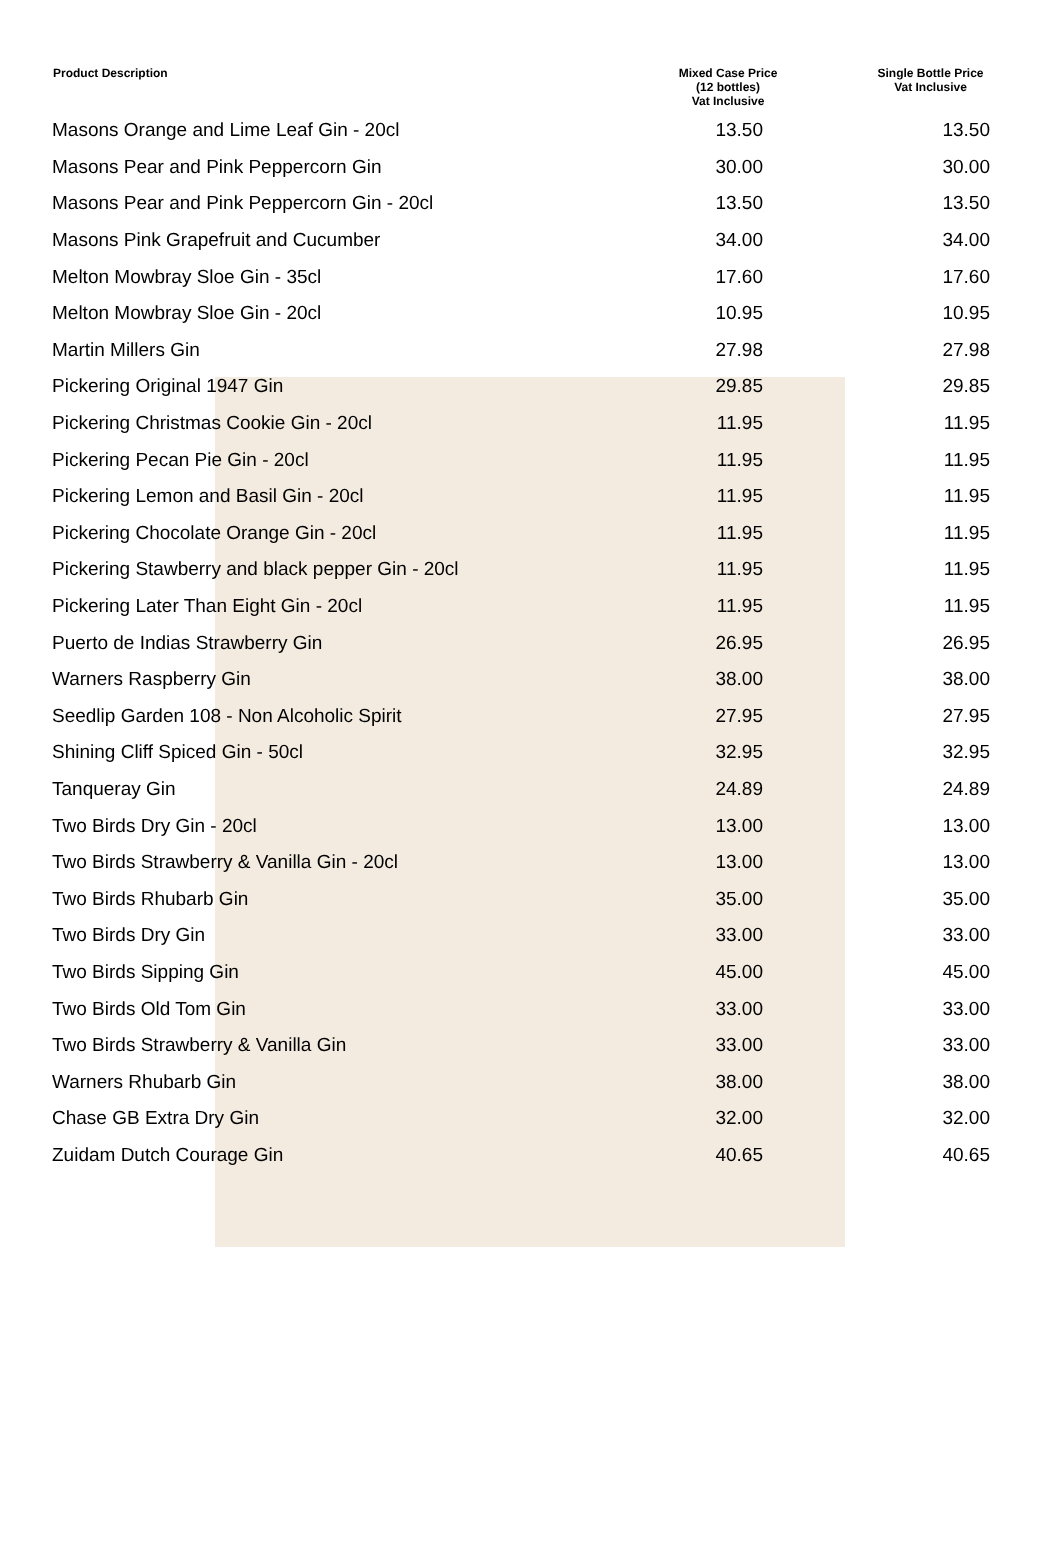| Product Description | Mixed Case Price (12 bottles) Vat Inclusive | Single Bottle Price Vat Inclusive |
| --- | --- | --- |
| Masons Orange and Lime Leaf Gin - 20cl | 13.50 | 13.50 |
| Masons Pear and Pink Peppercorn Gin | 30.00 | 30.00 |
| Masons Pear and Pink Peppercorn Gin - 20cl | 13.50 | 13.50 |
| Masons Pink Grapefruit and Cucumber | 34.00 | 34.00 |
| Melton Mowbray Sloe Gin - 35cl | 17.60 | 17.60 |
| Melton Mowbray Sloe Gin - 20cl | 10.95 | 10.95 |
| Martin Millers Gin | 27.98 | 27.98 |
| Pickering Original 1947 Gin | 29.85 | 29.85 |
| Pickering Christmas Cookie Gin - 20cl | 11.95 | 11.95 |
| Pickering Pecan Pie Gin - 20cl | 11.95 | 11.95 |
| Pickering Lemon and Basil Gin - 20cl | 11.95 | 11.95 |
| Pickering Chocolate Orange Gin - 20cl | 11.95 | 11.95 |
| Pickering Stawberry and black pepper Gin - 20cl | 11.95 | 11.95 |
| Pickering Later Than Eight Gin - 20cl | 11.95 | 11.95 |
| Puerto de Indias Strawberry Gin | 26.95 | 26.95 |
| Warners Raspberry Gin | 38.00 | 38.00 |
| Seedlip Garden 108 - Non Alcoholic Spirit | 27.95 | 27.95 |
| Shining Cliff Spiced Gin - 50cl | 32.95 | 32.95 |
| Tanqueray Gin | 24.89 | 24.89 |
| Two Birds Dry Gin - 20cl | 13.00 | 13.00 |
| Two Birds Strawberry & Vanilla Gin - 20cl | 13.00 | 13.00 |
| Two Birds Rhubarb Gin | 35.00 | 35.00 |
| Two Birds Dry Gin | 33.00 | 33.00 |
| Two Birds Sipping Gin | 45.00 | 45.00 |
| Two Birds Old Tom Gin | 33.00 | 33.00 |
| Two Birds Strawberry & Vanilla Gin | 33.00 | 33.00 |
| Warners Rhubarb Gin | 38.00 | 38.00 |
| Chase GB Extra Dry Gin | 32.00 | 32.00 |
| Zuidam Dutch Courage Gin | 40.65 | 40.65 |